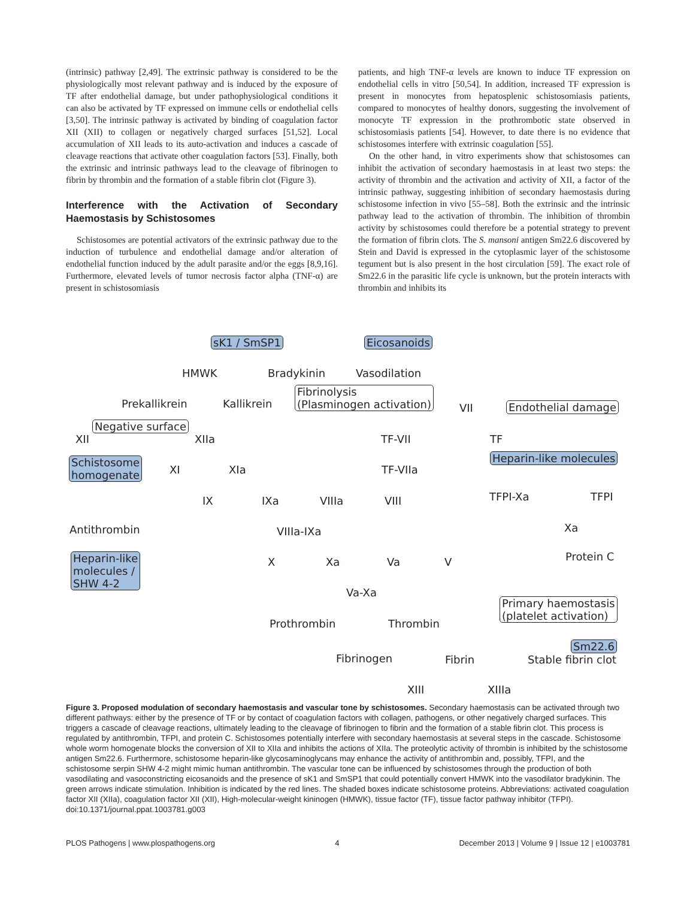(intrinsic) pathway [2,49]. The extrinsic pathway is considered to be the physiologically most relevant pathway and is induced by the exposure of TF after endothelial damage, but under pathophysiological conditions it can also be activated by TF expressed on immune cells or endothelial cells [3,50]. The intrinsic pathway is activated by binding of coagulation factor XII (XII) to collagen or negatively charged surfaces [51,52]. Local accumulation of XII leads to its auto-activation and induces a cascade of cleavage reactions that activate other coagulation factors [53]. Finally, both the extrinsic and intrinsic pathways lead to the cleavage of fibrinogen to fibrin by thrombin and the formation of a stable fibrin clot (Figure 3).
Interference with the Activation of Secondary Haemostasis by Schistosomes
Schistosomes are potential activators of the extrinsic pathway due to the induction of turbulence and endothelial damage and/or alteration of endothelial function induced by the adult parasite and/or the eggs [8,9,16]. Furthermore, elevated levels of tumor necrosis factor alpha (TNF-α) are present in schistosomiasis
patients, and high TNF-α levels are known to induce TF expression on endothelial cells in vitro [50,54]. In addition, increased TF expression is present in monocytes from hepatosplenic schistosomiasis patients, compared to monocytes of healthy donors, suggesting the involvement of monocyte TF expression in the prothrombotic state observed in schistosomiasis patients [54]. However, to date there is no evidence that schistosomes interfere with extrinsic coagulation [55].
On the other hand, in vitro experiments show that schistosomes can inhibit the activation of secondary haemostasis in at least two steps: the activity of thrombin and the activation and activity of XII, a factor of the intrinsic pathway, suggesting inhibition of secondary haemostasis during schistosome infection in vivo [55–58]. Both the extrinsic and the intrinsic pathway lead to the activation of thrombin. The inhibition of thrombin activity by schistosomes could therefore be a potential strategy to prevent the formation of fibrin clots. The S. mansoni antigen Sm22.6 discovered by Stein and David is expressed in the cytoplasmic layer of the schistosome tegument but is also present in the host circulation [59]. The exact role of Sm22.6 in the parasitic life cycle is unknown, but the protein interacts with thrombin and inhibits its
sK1 / SmSP1 Eicosanoids
HMWK Bradykinin Vasodilation
Prekallikrein Kallikrein
Fibrinolysis
(Plasminogen activation) VII Endothelial damage
Negative surface
XII XIIa TF-VII TF
Schistosome
homogenate XI XIa TF-VIIa
Heparin-like molecules
IX IXa VIIIa VIII TFPI-Xa TFPI
Antithrombin VIIIa-IXa Xa
Heparin-like
molecules /
SHW 4-2
X Xa Va V Protein C
Va-Xa
Prothrombin Thrombin
Primary haemostasis
(platelet activation)
Sm22.6
Fibrinogen Fibrin Stable fibrin clot
XIII XIIIa
Figure 3. Proposed modulation of secondary haemostasis and vascular tone by schistosomes. Secondary haemostasis can be activated through two different pathways: either by the presence of TF or by contact of coagulation factors with collagen, pathogens, or other negatively charged surfaces. This triggers a cascade of cleavage reactions, ultimately leading to the cleavage of fibrinogen to fibrin and the formation of a stable fibrin clot. This process is regulated by antithrombin, TFPI, and protein C. Schistosomes potentially interfere with secondary haemostasis at several steps in the cascade. Schistosome whole worm homogenate blocks the conversion of XII to XIIa and inhibits the actions of XIIa. The proteolytic activity of thrombin is inhibited by the schistosome antigen Sm22.6. Furthermore, schistosome heparin-like glycosaminoglycans may enhance the activity of antithrombin and, possibly, TFPI, and the schistosome serpin SHW 4-2 might mimic human antithrombin. The vascular tone can be influenced by schistosomes through the production of both vasodilating and vasoconstricting eicosanoids and the presence of sK1 and SmSP1 that could potentially convert HMWK into the vasodilator bradykinin. The green arrows indicate stimulation. Inhibition is indicated by the red lines. The shaded boxes indicate schistosome proteins. Abbreviations: activated coagulation factor XII (XIIa), coagulation factor XII (XII), High-molecular-weight kininogen (HMWK), tissue factor (TF), tissue factor pathway inhibitor (TFPI).
doi:10.1371/journal.ppat.1003781.g003
PLOS Pathogens | www.plospathogens.org 4 December 2013 | Volume 9 | Issue 12 | e1003781